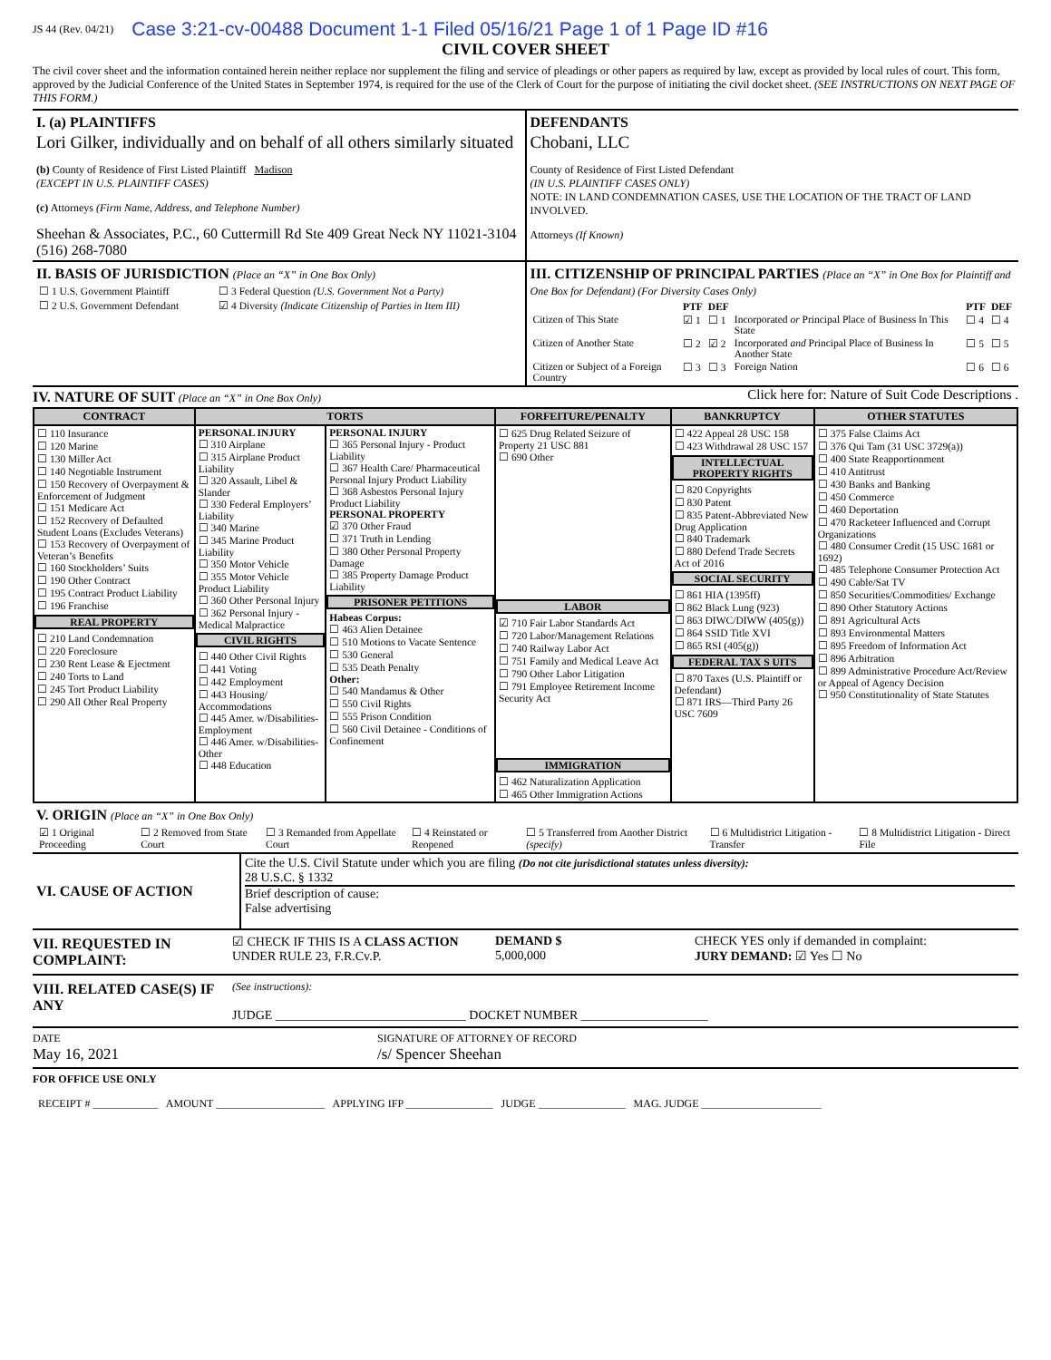JS 44 (Rev. 04/21) Case 3:21-cv-00488 Document 1-1 Filed 05/16/21 Page 1 of 1 Page ID #16
CIVIL COVER SHEET
The civil cover sheet and the information contained herein neither replace nor supplement the filing and service of pleadings or other papers as required by law, except as provided by local rules of court. This form, approved by the Judicial Conference of the United States in September 1974, is required for the use of the Clerk of Court for the purpose of initiating the civil docket sheet. (SEE INSTRUCTIONS ON NEXT PAGE OF THIS FORM.)
I. (a) PLAINTIFFS
Lori Gilker, individually and on behalf of all others similarly situated
(b) County of Residence of First Listed Plaintiff Madison
(EXCEPT IN U.S. PLAINTIFF CASES)
(c) Attorneys (Firm Name, Address, and Telephone Number)
Sheehan & Associates, P.C., 60 Cuttermill Rd Ste 409 Great Neck NY 11021-3104 (516) 268-7080
DEFENDANTS
Chobani, LLC
County of Residence of First Listed Defendant
(IN U.S. PLAINTIFF CASES ONLY)
NOTE: IN LAND CONDEMNATION CASES, USE THE LOCATION OF THE TRACT OF LAND INVOLVED.
Attorneys (If Known)
II. BASIS OF JURISDICTION (Place an “X” in One Box Only)
| ☐ 1 U.S. Government Plaintiff | ☐ 3 Federal Question (U.S. Government Not a Party) |
| ☐ 2 U.S. Government Defendant | ☑ 4 Diversity (Indicate Citizenship of Parties in Item III) |
III. CITIZENSHIP OF PRINCIPAL PARTIES (Place an “X” in One Box for Plaintiff and One Box for Defendant) (For Diversity Cases Only)
| | PTF | DEF | | PTF | DEF |
| --- | --- | --- | --- | --- | --- |
| Citizen of This State | ☑ 1 | ☐ 1 | Incorporated or Principal Place of Business In This State | ☐ 4 | ☐ 4 |
| Citizen of Another State | ☐ 2 | ☑ 2 | Incorporated and Principal Place of Business In Another State | ☐ 5 | ☐ 5 |
| Citizen or Subject of a Foreign Country | ☐ 3 | ☐ 3 | Foreign Nation | ☐ 6 | ☐ 6 |
IV. NATURE OF SUIT (Place an “X” in One Box Only)
Click here for: Nature of Suit Code Descriptions .
| CONTRACT | TORTS | | FORFEITURE/PENALTY | BANKRUPTCY | OTHER STATUTES |
| --- | --- | --- | --- | --- | --- |
| ☐ 110 Insurance ☐ 120 Marine ☐ 130 Miller Act ☐ 140 Negotiable Instrument ☐ 150 Recovery of Overpayment & Enforcement of Judgment ☐ 151 Medicare Act ☐ 152 Recovery of Defaulted Student Loans (Excludes Veterans) ☐ 153 Recovery of Overpayment of Veteran’s Benefits ☐ 160 Stockholders’ Suits ☐ 190 Other Contract ☐ 195 Contract Product Liability ☐ 196 Franchise REAL PROPERTY ☐ 210 Land Condemnation ☐ 220 Foreclosure ☐ 230 Rent Lease & Ejectment ☐ 240 Torts to Land ☐ 245 Tort Product Liability ☐ 290 All Other Real Property | PERSONAL INJURY ☐ 310 Airplane ☐ 315 Airplane Product Liability ☐ 320 Assault, Libel & Slander ☐ 330 Federal Employers’ Liability ☐ 340 Marine ☐ 345 Marine Product Liability ☐ 350 Motor Vehicle ☐ 355 Motor Vehicle Product Liability ☐ 360 Other Personal Injury ☐ 362 Personal Injury - Medical Malpractice CIVIL RIGHTS ☐ 440 Other Civil Rights ☐ 441 Voting ☐ 442 Employment ☐ 443 Housing/ Accommodations ☐ 445 Amer. w/Disabilities-Employment ☐ 446 Amer. w/Disabilities-Other ☐ 448 Education | PERSONAL INJURY ☐ 365 Personal Injury - Product Liability ☐ 367 Health Care/ Pharmaceutical Personal Injury Product Liability ☐ 368 Asbestos Personal Injury Product Liability PERSONAL PROPERTY ☑ 370 Other Fraud ☐ 371 Truth in Lending ☐ 380 Other Personal Property Damage ☐ 385 Property Damage Product Liability PRISONER PETITIONS Habeas Corpus: ☐ 463 Alien Detainee ☐ 510 Motions to Vacate Sentence ☐ 530 General ☐ 535 Death Penalty Other: ☐ 540 Mandamus & Other ☐ 550 Civil Rights ☐ 555 Prison Condition ☐ 560 Civil Detainee - Conditions of Confinement | ☐ 625 Drug Related Seizure of Property 21 USC 881 ☐ 690 Other LABOR ☑ 710 Fair Labor Standards Act ☐ 720 Labor/Management Relations ☐ 740 Railway Labor Act ☐ 751 Family and Medical Leave Act ☐ 790 Other Labor Litigation ☐ 791 Employee Retirement Income Security Act IMMIGRATION ☐ 462 Naturalization Application ☐ 465 Other Immigration Actions | ☐ 422 Appeal 28 USC 158 ☐ 423 Withdrawal 28 USC 157 INTELLECTUAL PROPERTY RIGHTS ☐ 820 Copyrights ☐ 830 Patent ☐ 835 Patent-Abbreviated New Drug Application ☐ 840 Trademark ☐ 880 Defend Trade Secrets Act of 2016 SOCIAL SECURITY ☐ 861 HIA (1395ff) ☐ 862 Black Lung (923) ☐ 863 DIWC/DIWW (405(g)) ☐ 864 SSID Title XVI ☐ 865 RSI (405(g)) FEDERAL TAX S UITS ☐ 870 Taxes (U.S. Plaintiff or Defendant) ☐ 871 IRS—Third Party 26 USC 7609 | ☐ 375 False Claims Act ☐ 376 Qui Tam (31 USC 3729(a)) ☐ 400 State Reapportionment ☐ 410 Antitrust ☐ 430 Banks and Banking ☐ 450 Commerce ☐ 460 Deportation ☐ 470 Racketeer Influenced and Corrupt Organizations ☐ 480 Consumer Credit (15 USC 1681 or 1692) ☐ 485 Telephone Consumer Protection Act ☐ 490 Cable/Sat TV ☐ 850 Securities/Commodities/ Exchange ☐ 890 Other Statutory Actions ☐ 891 Agricultural Acts ☐ 893 Environmental Matters ☐ 895 Freedom of Information Act ☐ 896 Arbitration ☐ 899 Administrative Procedure Act/Review or Appeal of Agency Decision ☐ 950 Constitutionality of State Statutes |
V. ORIGIN (Place an “X” in One Box Only)
| ☑ 1 Original Proceeding | ☐ 2 Removed from State Court | ☐ 3 Remanded from Appellate Court | ☐ 4 Reinstated or Reopened | ☐ 5 Transferred from Another District (specify) | ☐ 6 Multidistrict Litigation - Transfer | ☐ 8 Multidistrict Litigation - Direct File |
VI. CAUSE OF ACTION
Cite the U.S. Civil Statute under which you are filing (Do not cite jurisdictional statutes unless diversity):
28 U.S.C. § 1332
Brief description of cause:
False advertising
VII. REQUESTED IN COMPLAINT:
☑ CHECK IF THIS IS A CLASS ACTION
UNDER RULE 23, F.R.Cv.P.
DEMAND $
5,000,000
CHECK YES only if demanded in complaint:
JURY DEMAND: ☑ Yes ☐ No
VIII. RELATED CASE(S) IF ANY
(See instructions):
JUDGE ______________________________ DOCKET NUMBER ____________________
DATE
May 16, 2021
SIGNATURE OF ATTORNEY OF RECORD
/s/ Spencer Sheehan
FOR OFFICE USE ONLY
RECEIPT # ____________ AMOUNT ____________________ APPLYING IFP ________________ JUDGE ________________ MAG. JUDGE ______________________